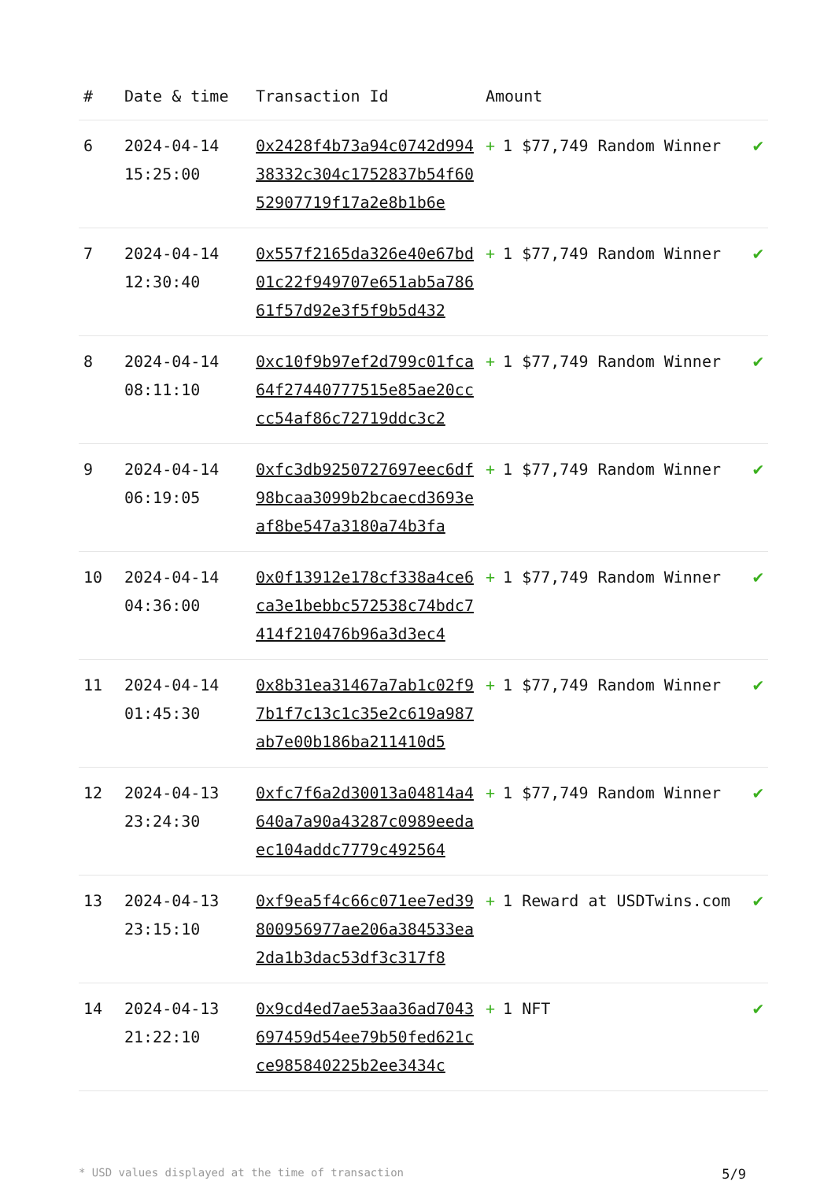| # | Date & time | Transaction Id | Amount | |
| --- | --- | --- | --- | --- |
| 6 | 2024-04-14 15:25:00 | 0x2428f4b73a94c0742d99438332c304c1752837b54f6052907719f17a2e8b1b6e | + 1 $77,749 Random Winner | ✔ |
| 7 | 2024-04-14 12:30:40 | 0x557f2165da326e40e67bd01c22f949707e651ab5a78661f57d92e3f5f9b5d432 | + 1 $77,749 Random Winner | ✔ |
| 8 | 2024-04-14 08:11:10 | 0xc10f9b97ef2d799c01fca64f27440777515e85ae20cccc54af86c72719ddc3c2 | + 1 $77,749 Random Winner | ✔ |
| 9 | 2024-04-14 06:19:05 | 0xfc3db9250727697eec6df98bcaa3099b2bcaecd3693eaf8be547a3180a74b3fa | + 1 $77,749 Random Winner | ✔ |
| 10 | 2024-04-14 04:36:00 | 0x0f13912e178cf338a4ce6ca3e1bebbc572538c74bdc7414f210476b96a3d3ec4 | + 1 $77,749 Random Winner | ✔ |
| 11 | 2024-04-14 01:45:30 | 0x8b31ea31467a7ab1c02f97b1f7c13c1c35e2c619a987ab7e00b186ba211410d5 | + 1 $77,749 Random Winner | ✔ |
| 12 | 2024-04-13 23:24:30 | 0xfc7f6a2d30013a04814a4640a7a90a43287c0989eedaec104addc7779c492564 | + 1 $77,749 Random Winner | ✔ |
| 13 | 2024-04-13 23:15:10 | 0xf9ea5f4c66c071ee7ed39800956977ae206a384533ea2da1b3dac53df3c317f8 | + 1 Reward at USDTwins.com | ✔ |
| 14 | 2024-04-13 21:22:10 | 0x9cd4ed7ae53aa36ad7043697459d54ee79b50fed621cce985840225b2ee3434c | + 1 NFT | ✔ |
* USD values displayed at the time of transaction 5/9